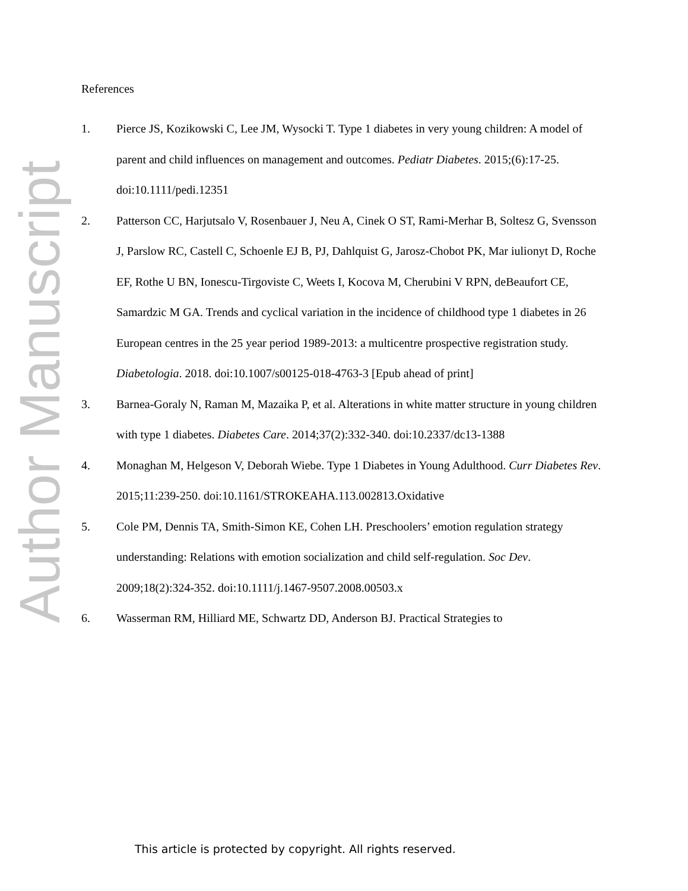Author Manuscript
References
1. Pierce JS, Kozikowski C, Lee JM, Wysocki T. Type 1 diabetes in very young children: A model of parent and child influences on management and outcomes. Pediatr Diabetes. 2015;(6):17-25. doi:10.1111/pedi.12351
2. Patterson CC, Harjutsalo V, Rosenbauer J, Neu A, Cinek O ST, Rami-Merhar B, Soltesz G, Svensson J, Parslow RC, Castell C, Schoenle EJ B, PJ, Dahlquist G, Jarosz-Chobot PK, Mar iulionyt D, Roche EF, Rothe U BN, Ionescu-Tirgoviste C, Weets I, Kocova M, Cherubini V RPN, deBeaufort CE, Samardzic M GA. Trends and cyclical variation in the incidence of childhood type 1 diabetes in 26 European centres in the 25 year period 1989-2013: a multicentre prospective registration study. Diabetologia. 2018. doi:10.1007/s00125-018-4763-3 [Epub ahead of print]
3. Barnea-Goraly N, Raman M, Mazaika P, et al. Alterations in white matter structure in young children with type 1 diabetes. Diabetes Care. 2014;37(2):332-340. doi:10.2337/dc13-1388
4. Monaghan M, Helgeson V, Deborah Wiebe. Type 1 Diabetes in Young Adulthood. Curr Diabetes Rev. 2015;11:239-250. doi:10.1161/STROKEAHA.113.002813.Oxidative
5. Cole PM, Dennis TA, Smith-Simon KE, Cohen LH. Preschoolers’ emotion regulation strategy understanding: Relations with emotion socialization and child self-regulation. Soc Dev. 2009;18(2):324-352. doi:10.1111/j.1467-9507.2008.00503.x
6. Wasserman RM, Hilliard ME, Schwartz DD, Anderson BJ. Practical Strategies to
This article is protected by copyright. All rights reserved.